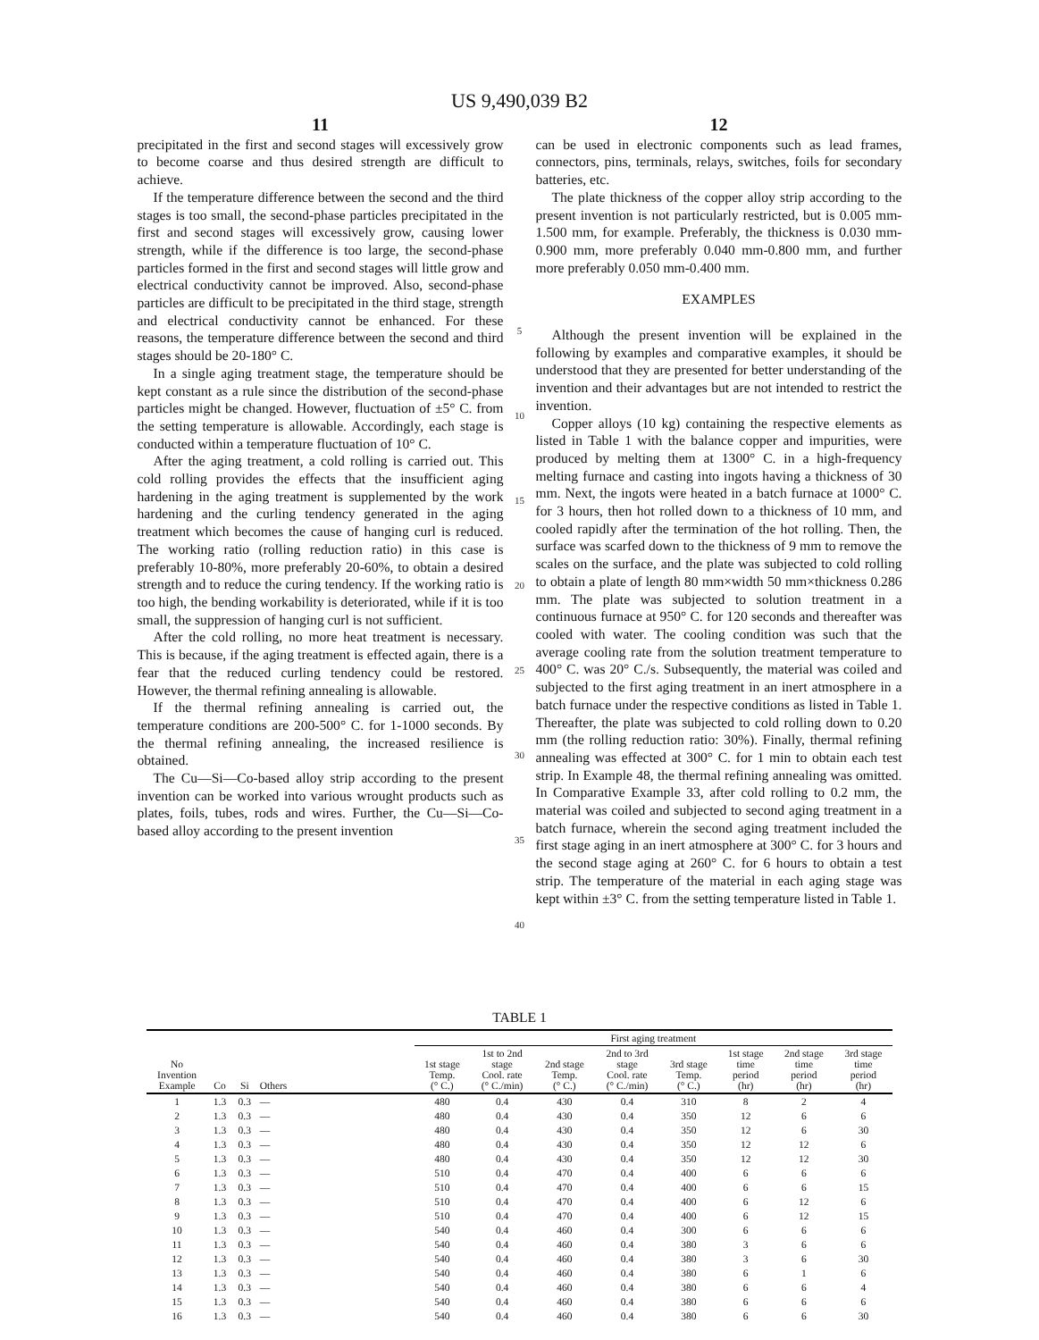US 9,490,039 B2
11
precipitated in the first and second stages will excessively grow to become coarse and thus desired strength are difficult to achieve.
If the temperature difference between the second and the third stages is too small, the second-phase particles precipitated in the first and second stages will excessively grow, causing lower strength, while if the difference is too large, the second-phase particles formed in the first and second stages will little grow and electrical conductivity cannot be improved. Also, second-phase particles are difficult to be precipitated in the third stage, strength and electrical conductivity cannot be enhanced. For these reasons, the temperature difference between the second and third stages should be 20-180° C.
In a single aging treatment stage, the temperature should be kept constant as a rule since the distribution of the second-phase particles might be changed. However, fluctuation of ±5° C. from the setting temperature is allowable. Accordingly, each stage is conducted within a temperature fluctuation of 10° C.
After the aging treatment, a cold rolling is carried out. This cold rolling provides the effects that the insufficient aging hardening in the aging treatment is supplemented by the work hardening and the curling tendency generated in the aging treatment which becomes the cause of hanging curl is reduced. The working ratio (rolling reduction ratio) in this case is preferably 10-80%, more preferably 20-60%, to obtain a desired strength and to reduce the curing tendency. If the working ratio is too high, the bending workability is deteriorated, while if it is too small, the suppression of hanging curl is not sufficient.
After the cold rolling, no more heat treatment is necessary. This is because, if the aging treatment is effected again, there is a fear that the reduced curling tendency could be restored. However, the thermal refining annealing is allowable.
If the thermal refining annealing is carried out, the temperature conditions are 200-500° C. for 1-1000 seconds. By the thermal refining annealing, the increased resilience is obtained.
The Cu—Si—Co-based alloy strip according to the present invention can be worked into various wrought products such as plates, foils, tubes, rods and wires. Further, the Cu—Si—Co-based alloy according to the present invention
5
10
15
20
25
30
35
40
12
can be used in electronic components such as lead frames, connectors, pins, terminals, relays, switches, foils for secondary batteries, etc.
The plate thickness of the copper alloy strip according to the present invention is not particularly restricted, but is 0.005 mm-1.500 mm, for example. Preferably, the thickness is 0.030 mm-0.900 mm, more preferably 0.040 mm-0.800 mm, and further more preferably 0.050 mm-0.400 mm.
EXAMPLES
Although the present invention will be explained in the following by examples and comparative examples, it should be understood that they are presented for better understanding of the invention and their advantages but are not intended to restrict the invention.
Copper alloys (10 kg) containing the respective elements as listed in Table 1 with the balance copper and impurities, were produced by melting them at 1300° C. in a high-frequency melting furnace and casting into ingots having a thickness of 30 mm. Next, the ingots were heated in a batch furnace at 1000° C. for 3 hours, then hot rolled down to a thickness of 10 mm, and cooled rapidly after the termination of the hot rolling. Then, the surface was scarfed down to the thickness of 9 mm to remove the scales on the surface, and the plate was subjected to cold rolling to obtain a plate of length 80 mm×width 50 mm×thickness 0.286 mm. The plate was subjected to solution treatment in a continuous furnace at 950° C. for 120 seconds and thereafter was cooled with water. The cooling condition was such that the average cooling rate from the solution treatment temperature to 400° C. was 20° C./s. Subsequently, the material was coiled and subjected to the first aging treatment in an inert atmosphere in a batch furnace under the respective conditions as listed in Table 1. Thereafter, the plate was subjected to cold rolling down to 0.20 mm (the rolling reduction ratio: 30%). Finally, thermal refining annealing was effected at 300° C. for 1 min to obtain each test strip. In Example 48, the thermal refining annealing was omitted. In Comparative Example 33, after cold rolling to 0.2 mm, the material was coiled and subjected to second aging treatment in a batch furnace, wherein the second aging treatment included the first stage aging in an inert atmosphere at 300° C. for 3 hours and the second stage aging at 260° C. for 6 hours to obtain a test strip. The temperature of the material in each aging stage was kept within ±3° C. from the setting temperature listed in Table 1.
TABLE 1
| | | | | | First aging treatment | | | | | | | |
| --- | --- | --- | --- | --- | --- | --- | --- | --- | --- | --- | --- | --- |
| No Invention Example | Co | Si | Others | | 1st stage Temp. (° C.) | 1st to 2nd stage Cool. rate (° C./min) | 2nd stage Temp. (° C.) | 2nd to 3rd stage Cool. rate (° C./min) | 3rd stage Temp. (° C.) | 1st stage time period (hr) | 2nd stage time period (hr) | 3rd stage time period (hr) |
| 1 | 1.3 | 0.3 | — | | 480 | 0.4 | 430 | 0.4 | 310 | 8 | 2 | 4 |
| 2 | 1.3 | 0.3 | — | | 480 | 0.4 | 430 | 0.4 | 350 | 12 | 6 | 6 |
| 3 | 1.3 | 0.3 | — | | 480 | 0.4 | 430 | 0.4 | 350 | 12 | 6 | 30 |
| 4 | 1.3 | 0.3 | — | | 480 | 0.4 | 430 | 0.4 | 350 | 12 | 12 | 6 |
| 5 | 1.3 | 0.3 | — | | 480 | 0.4 | 430 | 0.4 | 350 | 12 | 12 | 30 |
| 6 | 1.3 | 0.3 | — | | 510 | 0.4 | 470 | 0.4 | 400 | 6 | 6 | 6 |
| 7 | 1.3 | 0.3 | — | | 510 | 0.4 | 470 | 0.4 | 400 | 6 | 6 | 15 |
| 8 | 1.3 | 0.3 | — | | 510 | 0.4 | 470 | 0.4 | 400 | 6 | 12 | 6 |
| 9 | 1.3 | 0.3 | — | | 510 | 0.4 | 470 | 0.4 | 400 | 6 | 12 | 15 |
| 10 | 1.3 | 0.3 | — | | 540 | 0.4 | 460 | 0.4 | 300 | 6 | 6 | 6 |
| 11 | 1.3 | 0.3 | — | | 540 | 0.4 | 460 | 0.4 | 380 | 3 | 6 | 6 |
| 12 | 1.3 | 0.3 | — | | 540 | 0.4 | 460 | 0.4 | 380 | 3 | 6 | 30 |
| 13 | 1.3 | 0.3 | — | | 540 | 0.4 | 460 | 0.4 | 380 | 6 | 1 | 6 |
| 14 | 1.3 | 0.3 | — | | 540 | 0.4 | 460 | 0.4 | 380 | 6 | 6 | 4 |
| 15 | 1.3 | 0.3 | — | | 540 | 0.4 | 460 | 0.4 | 380 | 6 | 6 | 6 |
| 16 | 1.3 | 0.3 | — | | 540 | 0.4 | 460 | 0.4 | 380 | 6 | 6 | 30 |